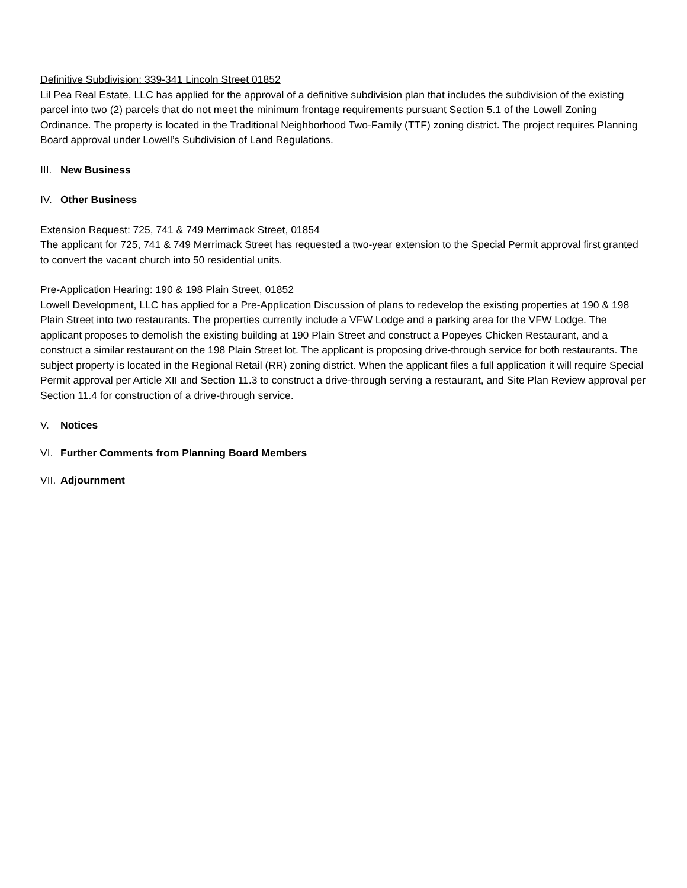Definitive Subdivision: 339-341 Lincoln Street 01852
Lil Pea Real Estate, LLC has applied for the approval of a definitive subdivision plan that includes the subdivision of the existing parcel into two (2) parcels that do not meet the minimum frontage requirements pursuant Section 5.1 of the Lowell Zoning Ordinance. The property is located in the Traditional Neighborhood Two-Family (TTF) zoning district. The project requires Planning Board approval under Lowell’s Subdivision of Land Regulations.
III. New Business
IV. Other Business
Extension Request: 725, 741 & 749 Merrimack Street, 01854
The applicant for 725, 741 & 749 Merrimack Street has requested a two-year extension to the Special Permit approval first granted to convert the vacant church into 50 residential units.
Pre-Application Hearing: 190 & 198 Plain Street, 01852
Lowell Development, LLC has applied for a Pre-Application Discussion of plans to redevelop the existing properties at 190 & 198 Plain Street into two restaurants. The properties currently include a VFW Lodge and a parking area for the VFW Lodge. The applicant proposes to demolish the existing building at 190 Plain Street and construct a Popeyes Chicken Restaurant, and a construct a similar restaurant on the 198 Plain Street lot. The applicant is proposing drive-through service for both restaurants. The subject property is located in the Regional Retail (RR) zoning district. When the applicant files a full application it will require Special Permit approval per Article XII and Section 11.3 to construct a drive-through serving a restaurant, and Site Plan Review approval per Section 11.4 for construction of a drive-through service.
V. Notices
VI. Further Comments from Planning Board Members
VII. Adjournment